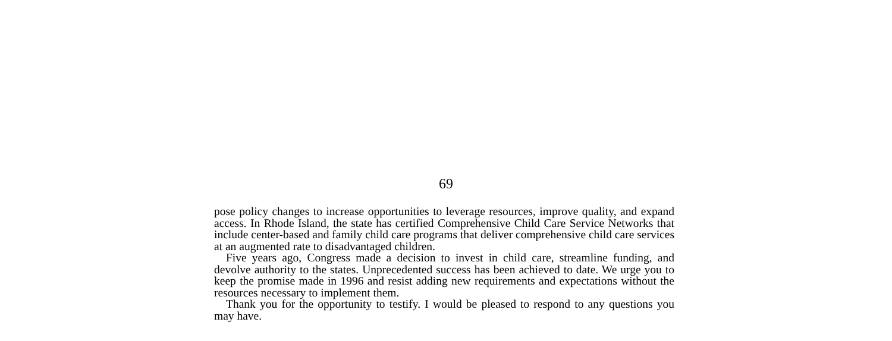69
pose policy changes to increase opportunities to leverage resources, improve quality, and expand access. In Rhode Island, the state has certified Comprehensive Child Care Service Networks that include center-based and family child care programs that deliver comprehensive child care services at an augmented rate to disadvantaged children.
Five years ago, Congress made a decision to invest in child care, streamline funding, and devolve authority to the states. Unprecedented success has been achieved to date. We urge you to keep the promise made in 1996 and resist adding new requirements and expectations without the resources necessary to implement them.
Thank you for the opportunity to testify. I would be pleased to respond to any questions you may have.